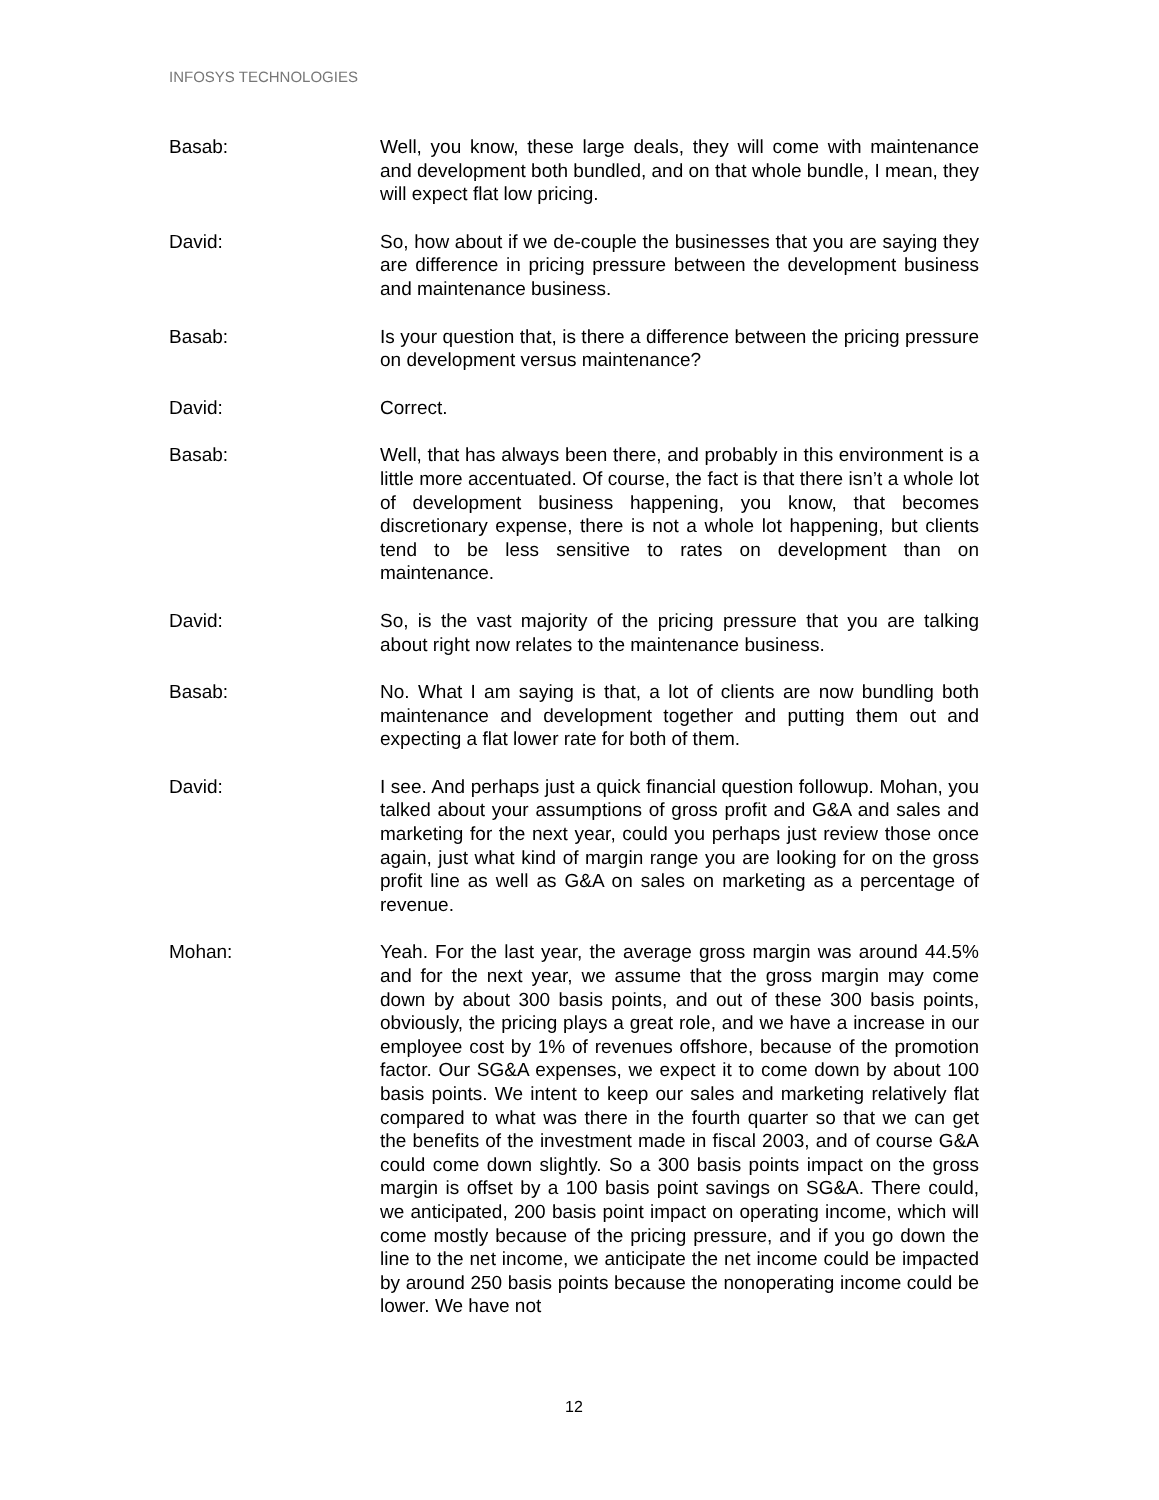INFOSYS TECHNOLOGIES
Basab: Well, you know, these large deals, they will come with maintenance and development both bundled, and on that whole bundle, I mean, they will expect flat low pricing.
David: So, how about if we de-couple the businesses that you are saying they are difference in pricing pressure between the development business and maintenance business.
Basab: Is your question that, is there a difference between the pricing pressure on development versus maintenance?
David: Correct.
Basab: Well, that has always been there, and probably in this environment is a little more accentuated. Of course, the fact is that there isn’t a whole lot of development business happening, you know, that becomes discretionary expense, there is not a whole lot happening, but clients tend to be less sensitive to rates on development than on maintenance.
David: So, is the vast majority of the pricing pressure that you are talking about right now relates to the maintenance business.
Basab: No. What I am saying is that, a lot of clients are now bundling both maintenance and development together and putting them out and expecting a flat lower rate for both of them.
David: I see. And perhaps just a quick financial question followup. Mohan, you talked about your assumptions of gross profit and G&A and sales and marketing for the next year, could you perhaps just review those once again, just what kind of margin range you are looking for on the gross profit line as well as G&A on sales on marketing as a percentage of revenue.
Mohan: Yeah. For the last year, the average gross margin was around 44.5% and for the next year, we assume that the gross margin may come down by about 300 basis points, and out of these 300 basis points, obviously, the pricing plays a great role, and we have a increase in our employee cost by 1% of revenues offshore, because of the promotion factor. Our SG&A expenses, we expect it to come down by about 100 basis points. We intent to keep our sales and marketing relatively flat compared to what was there in the fourth quarter so that we can get the benefits of the investment made in fiscal 2003, and of course G&A could come down slightly. So a 300 basis points impact on the gross margin is offset by a 100 basis point savings on SG&A. There could, we anticipated, 200 basis point impact on operating income, which will come mostly because of the pricing pressure, and if you go down the line to the net income, we anticipate the net income could be impacted by around 250 basis points because the nonoperating income could be lower. We have not
12